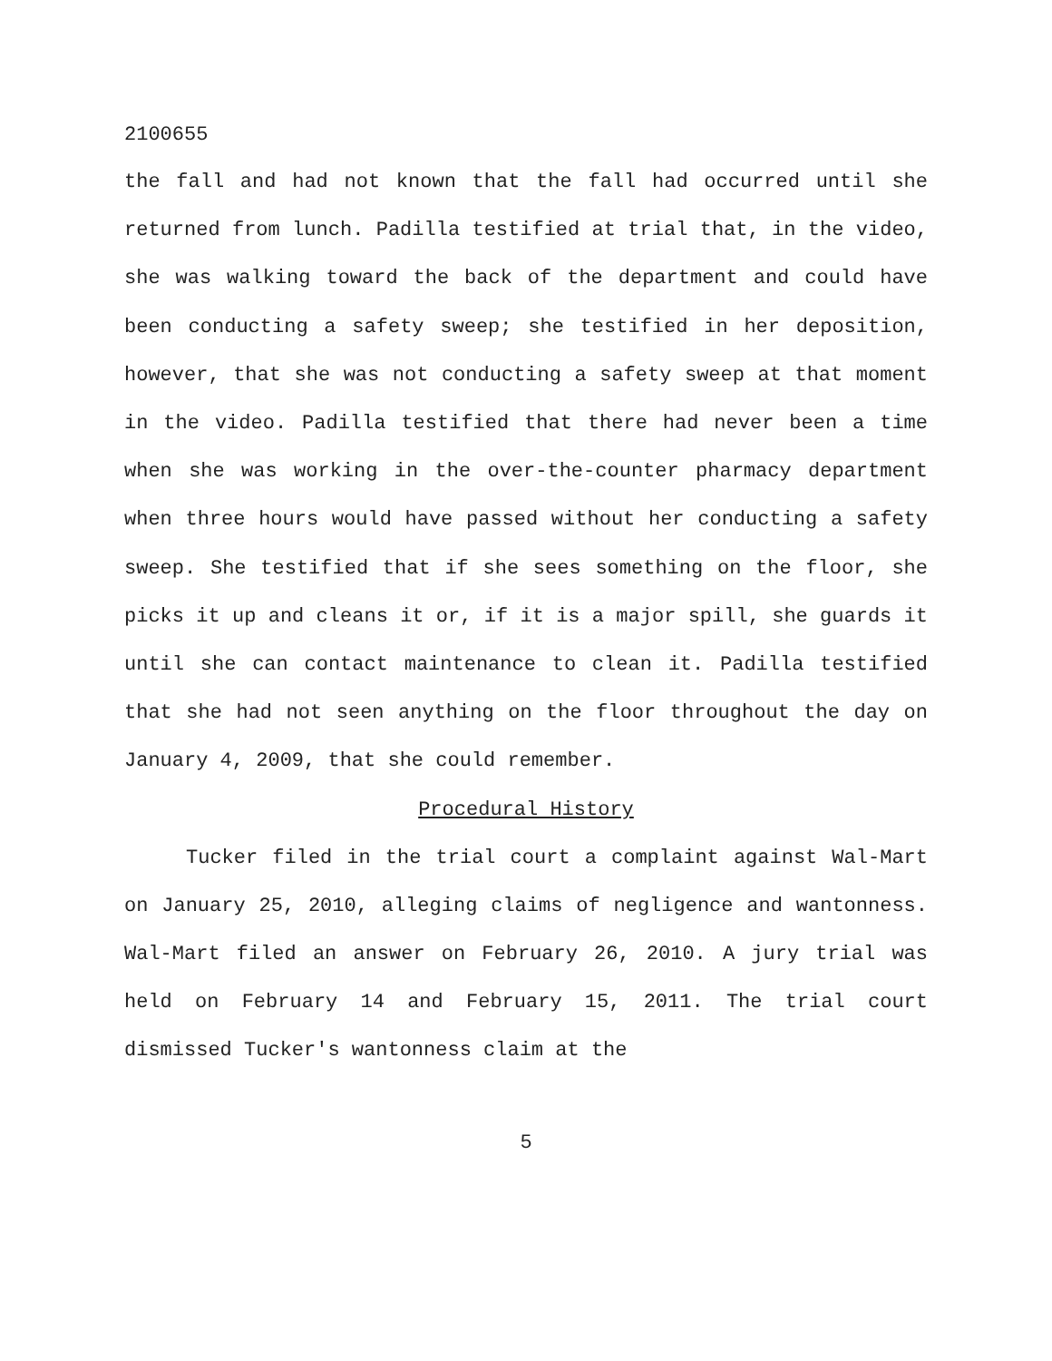2100655
the fall and had not known that the fall had occurred until she returned from lunch. Padilla testified at trial that, in the video, she was walking toward the back of the department and could have been conducting a safety sweep; she testified in her deposition, however, that she was not conducting a safety sweep at that moment in the video. Padilla testified that there had never been a time when she was working in the over-the-counter pharmacy department when three hours would have passed without her conducting a safety sweep. She testified that if she sees something on the floor, she picks it up and cleans it or, if it is a major spill, she guards it until she can contact maintenance to clean it. Padilla testified that she had not seen anything on the floor throughout the day on January 4, 2009, that she could remember.
Procedural History
Tucker filed in the trial court a complaint against Wal-Mart on January 25, 2010, alleging claims of negligence and wantonness. Wal-Mart filed an answer on February 26, 2010. A jury trial was held on February 14 and February 15, 2011. The trial court dismissed Tucker's wantonness claim at the
5